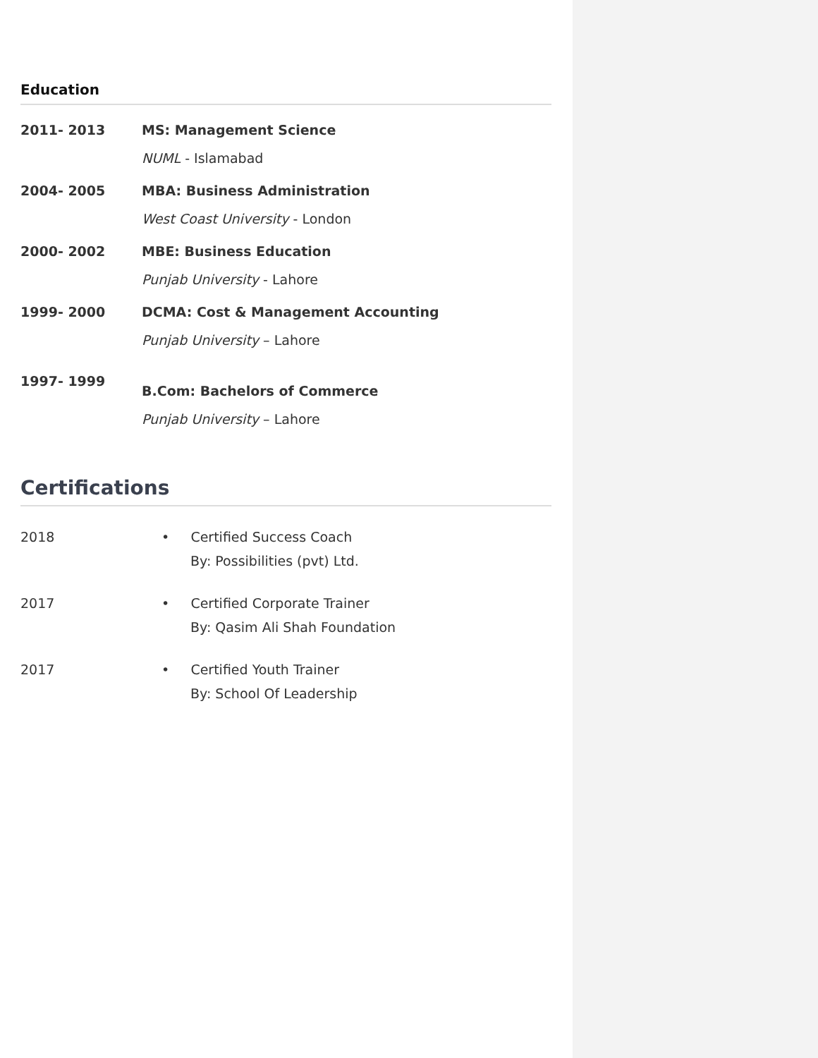Education
| 2011- 2013 | MS: Management Science NUML - Islamabad |
| 2004- 2005 | MBA: Business Administration West Coast University - London |
| 2000- 2002 | MBE: Business Education Punjab University - Lahore |
| 1999- 2000 | DCMA: Cost & Management Accounting Punjab University – Lahore |
| 1997- 1999 | B.Com: Bachelors of Commerce Punjab University – Lahore |
Certifications
| 2018 | • Certified Success Coach By: Possibilities (pvt) Ltd. |
| 2017 | • Certified Corporate Trainer By: Qasim Ali Shah Foundation |
| 2017 | • Certified Youth Trainer By: School Of Leadership |